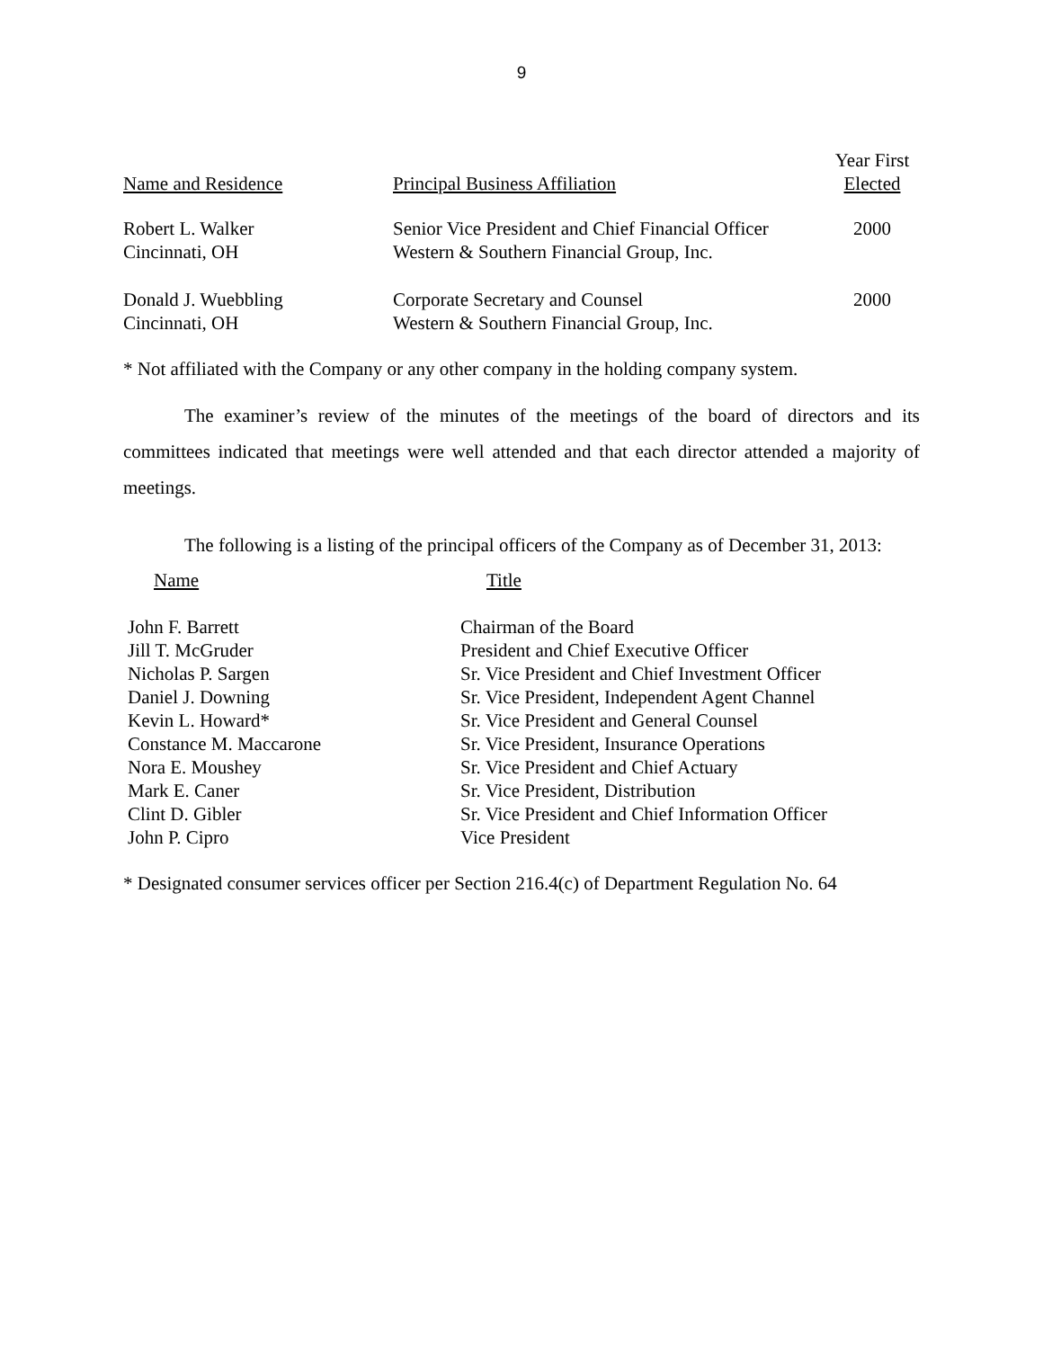9
| Name and Residence | Principal Business Affiliation | Year First Elected |
| --- | --- | --- |
| Robert L. Walker Cincinnati, OH | Senior Vice President and Chief Financial Officer Western & Southern Financial Group, Inc. | 2000 |
| Donald J. Wuebbling Cincinnati, OH | Corporate Secretary and Counsel Western & Southern Financial Group, Inc. | 2000 |
* Not affiliated with the Company or any other company in the holding company system.
The examiner’s review of the minutes of the meetings of the board of directors and its committees indicated that meetings were well attended and that each director attended a majority of meetings.
The following is a listing of the principal officers of the Company as of December 31, 2013:
| Name | Title |
| --- | --- |
| John F. Barrett | Chairman of the Board |
| Jill T. McGruder | President and Chief Executive Officer |
| Nicholas P. Sargen | Sr. Vice President and Chief Investment Officer |
| Daniel J. Downing | Sr. Vice President, Independent Agent Channel |
| Kevin L. Howard* | Sr. Vice President and General Counsel |
| Constance M. Maccarone | Sr. Vice President, Insurance Operations |
| Nora E. Moushey | Sr. Vice President and Chief Actuary |
| Mark E. Caner | Sr. Vice President, Distribution |
| Clint D. Gibler | Sr. Vice President and Chief Information Officer |
| John P. Cipro | Vice President |
* Designated consumer services officer per Section 216.4(c) of Department Regulation No. 64